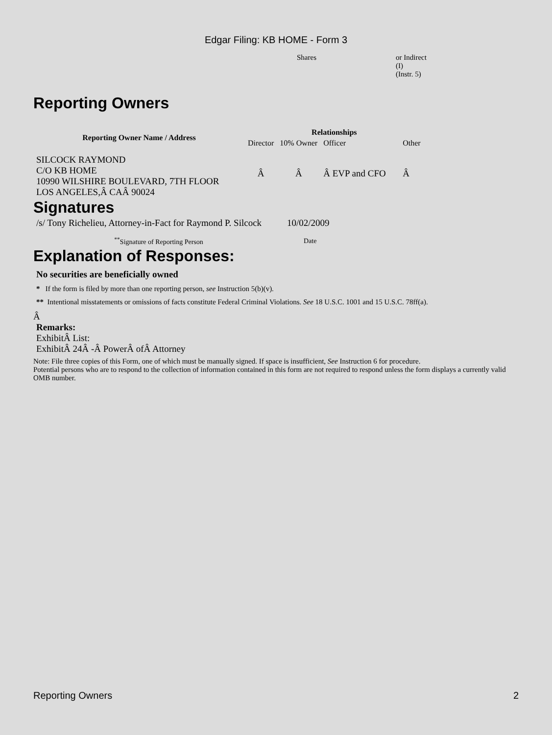Edgar Filing: KB HOME - Form 3
| | Shares | or Indirect (I) (Instr. 5) |
Reporting Owners
| Reporting Owner Name / Address | Relationships | | | |
| --- | --- | --- | --- | --- |
| | Director | 10% Owner | Officer | Other |
| SILCOCK RAYMOND C/O KB HOME 10990 WILSHIRE BOULEVARD, 7TH FLOOR LOS ANGELES,Â CAÂ 90024 | Â | Â | Â EVP and CFO | Â |
Signatures
| /s/ Tony Richelieu, Attorney-in-Fact for Raymond P. Silcock | 10/02/2009 |
| <sup>**</sup> Signature of Reporting Person | Date |
Explanation of Responses:
No securities are beneficially owned
* If the form is filed by more than one reporting person, see Instruction 5(b)(v).
** Intentional misstatements or omissions of facts constitute Federal Criminal Violations. See 18 U.S.C. 1001 and 15 U.S.C. 78ff(a).
Â
Remarks:
ExhibitÂ List:
ExhibitÂ 24Â -Â PowerÂ ofÂ Attorney
Note: File three copies of this Form, one of which must be manually signed. If space is insufficient, See Instruction 6 for procedure.
Potential persons who are to respond to the collection of information contained in this form are not required to respond unless the form displays a currently valid OMB number.
Reporting Owners 2